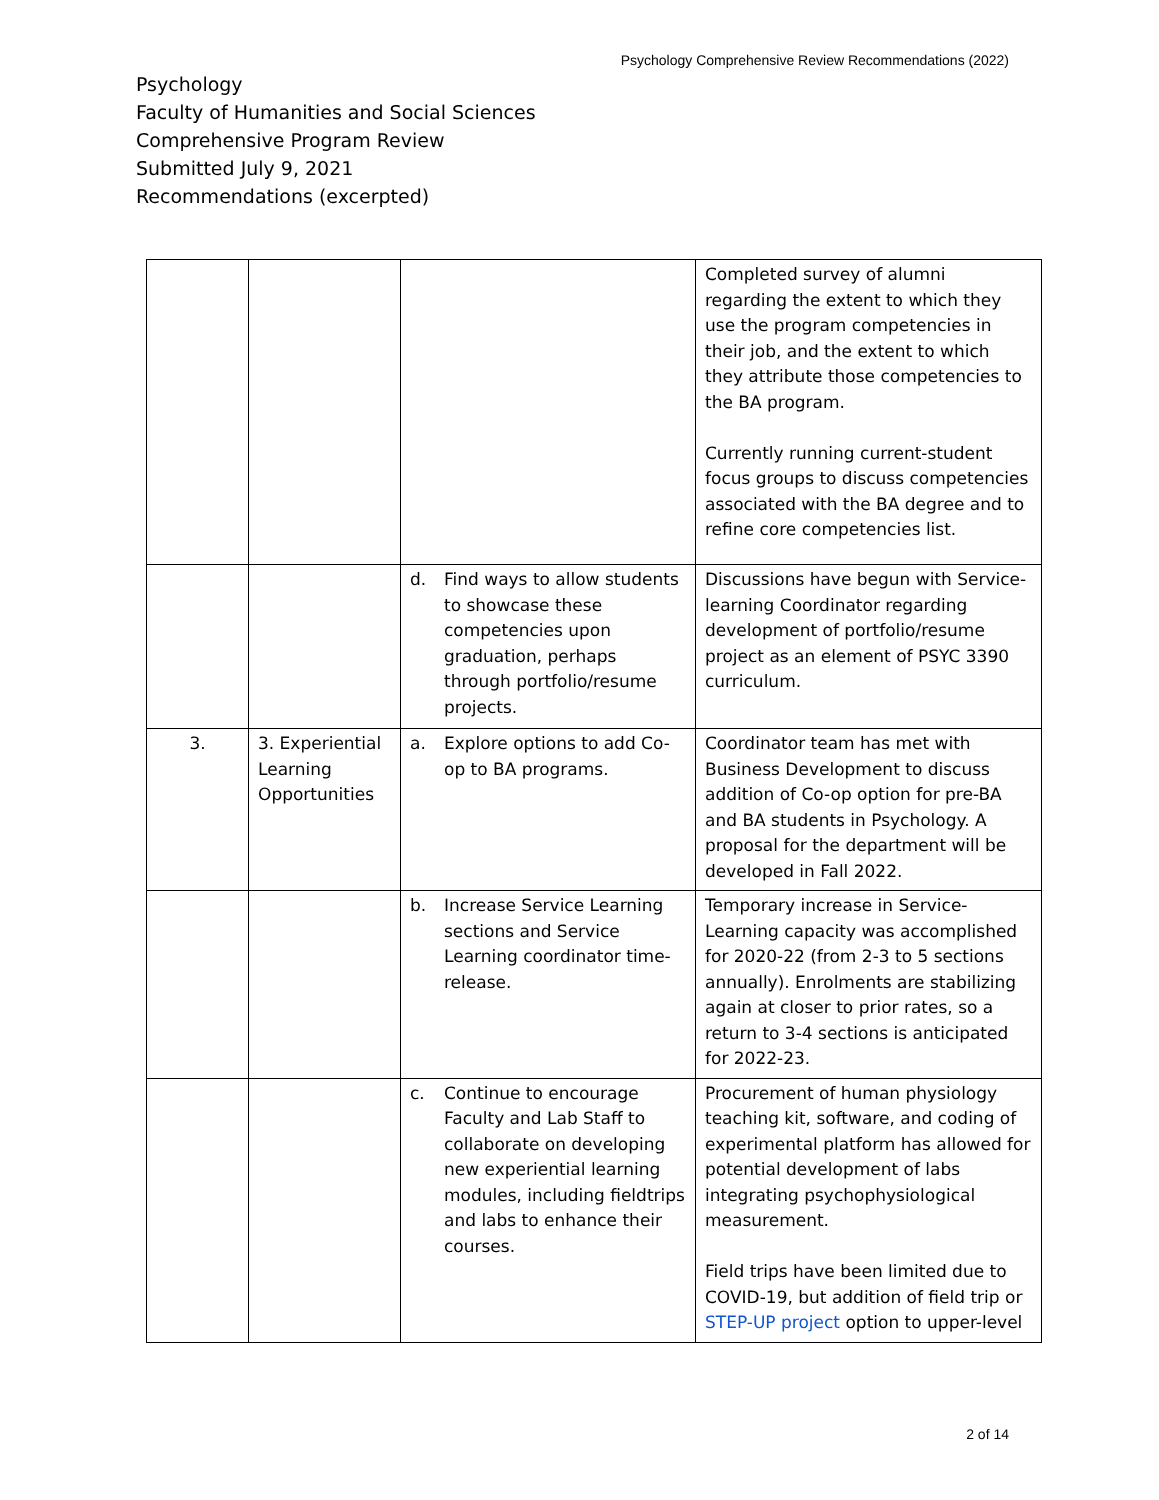Psychology Comprehensive Review Recommendations (2022)
Psychology
Faculty of Humanities and Social Sciences
Comprehensive Program Review
Submitted July 9, 2021
Recommendations (excerpted)
| | | | Completed survey of alumni regarding the extent to which they use the program competencies in their job, and the extent to which they attribute those competencies to the BA program. Currently running current-student focus groups to discuss competencies associated with the BA degree and to refine core competencies list. |
| | | d. Find ways to allow students to showcase these competencies upon graduation, perhaps through portfolio/resume projects. | Discussions have begun with Service-learning Coordinator regarding development of portfolio/resume project as an element of PSYC 3390 curriculum. |
| 3. | 3. Experiential Learning Opportunities | a. Explore options to add Co-op to BA programs. | Coordinator team has met with Business Development to discuss addition of Co-op option for pre-BA and BA students in Psychology. A proposal for the department will be developed in Fall 2022. |
| | | b. Increase Service Learning sections and Service Learning coordinator time-release. | Temporary increase in Service-Learning capacity was accomplished for 2020-22 (from 2-3 to 5 sections annually). Enrolments are stabilizing again at closer to prior rates, so a return to 3-4 sections is anticipated for 2022-23. |
| | | c. Continue to encourage Faculty and Lab Staff to collaborate on developing new experiential learning modules, including fieldtrips and labs to enhance their courses. | Procurement of human physiology teaching kit, software, and coding of experimental platform has allowed for potential development of labs integrating psychophysiological measurement. Field trips have been limited due to COVID-19, but addition of field trip or STEP-UP project option to upper-level |
2 of 14